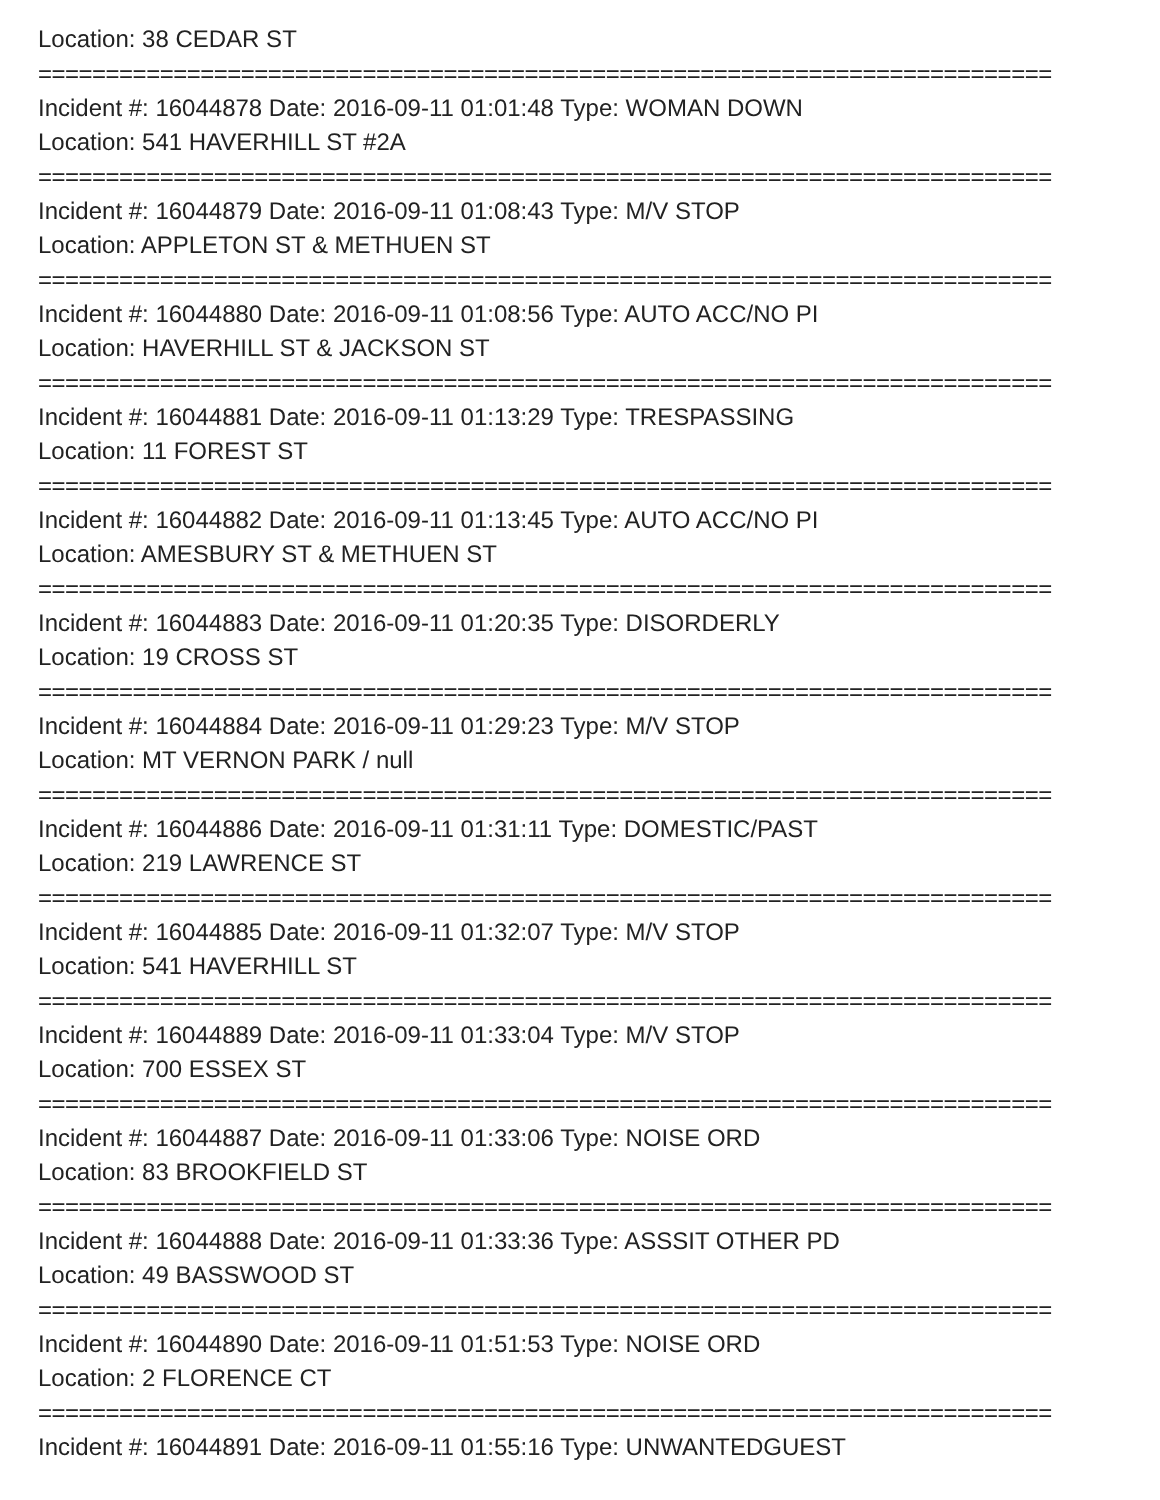Location: 38 CEDAR ST
===========================================================================
Incident #: 16044878 Date: 2016-09-11 01:01:48 Type: WOMAN DOWN
Location: 541 HAVERHILL ST #2A
===========================================================================
Incident #: 16044879 Date: 2016-09-11 01:08:43 Type: M/V STOP
Location: APPLETON ST & METHUEN ST
===========================================================================
Incident #: 16044880 Date: 2016-09-11 01:08:56 Type: AUTO ACC/NO PI
Location: HAVERHILL ST & JACKSON ST
===========================================================================
Incident #: 16044881 Date: 2016-09-11 01:13:29 Type: TRESPASSING
Location: 11 FOREST ST
===========================================================================
Incident #: 16044882 Date: 2016-09-11 01:13:45 Type: AUTO ACC/NO PI
Location: AMESBURY ST & METHUEN ST
===========================================================================
Incident #: 16044883 Date: 2016-09-11 01:20:35 Type: DISORDERLY
Location: 19 CROSS ST
===========================================================================
Incident #: 16044884 Date: 2016-09-11 01:29:23 Type: M/V STOP
Location: MT VERNON PARK / null
===========================================================================
Incident #: 16044886 Date: 2016-09-11 01:31:11 Type: DOMESTIC/PAST
Location: 219 LAWRENCE ST
===========================================================================
Incident #: 16044885 Date: 2016-09-11 01:32:07 Type: M/V STOP
Location: 541 HAVERHILL ST
===========================================================================
Incident #: 16044889 Date: 2016-09-11 01:33:04 Type: M/V STOP
Location: 700 ESSEX ST
===========================================================================
Incident #: 16044887 Date: 2016-09-11 01:33:06 Type: NOISE ORD
Location: 83 BROOKFIELD ST
===========================================================================
Incident #: 16044888 Date: 2016-09-11 01:33:36 Type: ASSSIT OTHER PD
Location: 49 BASSWOOD ST
===========================================================================
Incident #: 16044890 Date: 2016-09-11 01:51:53 Type: NOISE ORD
Location: 2 FLORENCE CT
===========================================================================
Incident #: 16044891 Date: 2016-09-11 01:55:16 Type: UNWANTEDGUEST